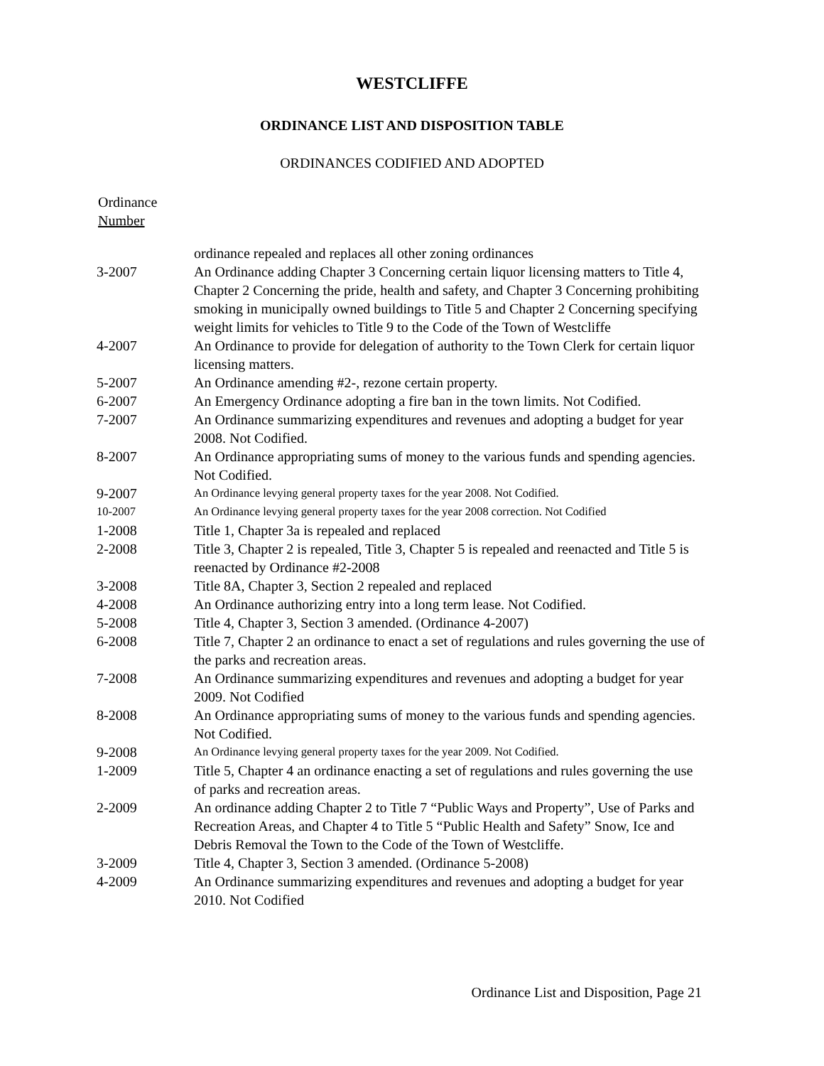WESTCLIFFE
ORDINANCE LIST AND DISPOSITION TABLE
ORDINANCES CODIFIED AND ADOPTED
Ordinance
Number
| | ordinance repealed and replaces all other zoning ordinances |
| 3-2007 | An Ordinance adding Chapter 3 Concerning certain liquor licensing matters to Title 4, Chapter 2 Concerning the pride, health and safety, and Chapter 3 Concerning prohibiting smoking in municipally owned buildings to Title 5 and Chapter 2 Concerning specifying weight limits for vehicles to Title 9 to the Code of the Town of Westcliffe |
| 4-2007 | An Ordinance to provide for delegation of authority to the Town Clerk for certain liquor licensing matters. |
| 5-2007 | An Ordinance amending #2-, rezone certain property. |
| 6-2007 | An Emergency Ordinance adopting a fire ban in the town limits. Not Codified. |
| 7-2007 | An Ordinance summarizing expenditures and revenues and adopting a budget for year 2008. Not Codified. |
| 8-2007 | An Ordinance appropriating sums of money to the various funds and spending agencies. Not Codified. |
| 9-2007 | An Ordinance levying general property taxes for the year 2008. Not Codified. |
| 10-2007 | An Ordinance levying general property taxes for the year 2008 correction. Not Codified |
| 1-2008 | Title 1, Chapter 3a is repealed and replaced |
| 2-2008 | Title 3, Chapter 2 is repealed, Title 3, Chapter 5 is repealed and reenacted and Title 5 is reenacted by Ordinance #2-2008 |
| 3-2008 | Title 8A, Chapter 3, Section 2 repealed and replaced |
| 4-2008 | An Ordinance authorizing entry into a long term lease. Not Codified. |
| 5-2008 | Title 4, Chapter 3, Section 3 amended. (Ordinance 4-2007) |
| 6-2008 | Title 7, Chapter 2 an ordinance to enact a set of regulations and rules governing the use of the parks and recreation areas. |
| 7-2008 | An Ordinance summarizing expenditures and revenues and adopting a budget for year 2009. Not Codified |
| 8-2008 | An Ordinance appropriating sums of money to the various funds and spending agencies. Not Codified. |
| 9-2008 | An Ordinance levying general property taxes for the year 2009. Not Codified. |
| 1-2009 | Title 5, Chapter 4 an ordinance enacting a set of regulations and rules governing the use of parks and recreation areas. |
| 2-2009 | An ordinance adding Chapter 2 to Title 7 “Public Ways and Property”, Use of Parks and Recreation Areas, and Chapter 4 to Title 5 “Public Health and Safety” Snow, Ice and Debris Removal the Town to the Code of the Town of Westcliffe. |
| 3-2009 | Title 4, Chapter 3, Section 3 amended. (Ordinance 5-2008) |
| 4-2009 | An Ordinance summarizing expenditures and revenues and adopting a budget for year 2010. Not Codified |
Ordinance List and Disposition, Page 21